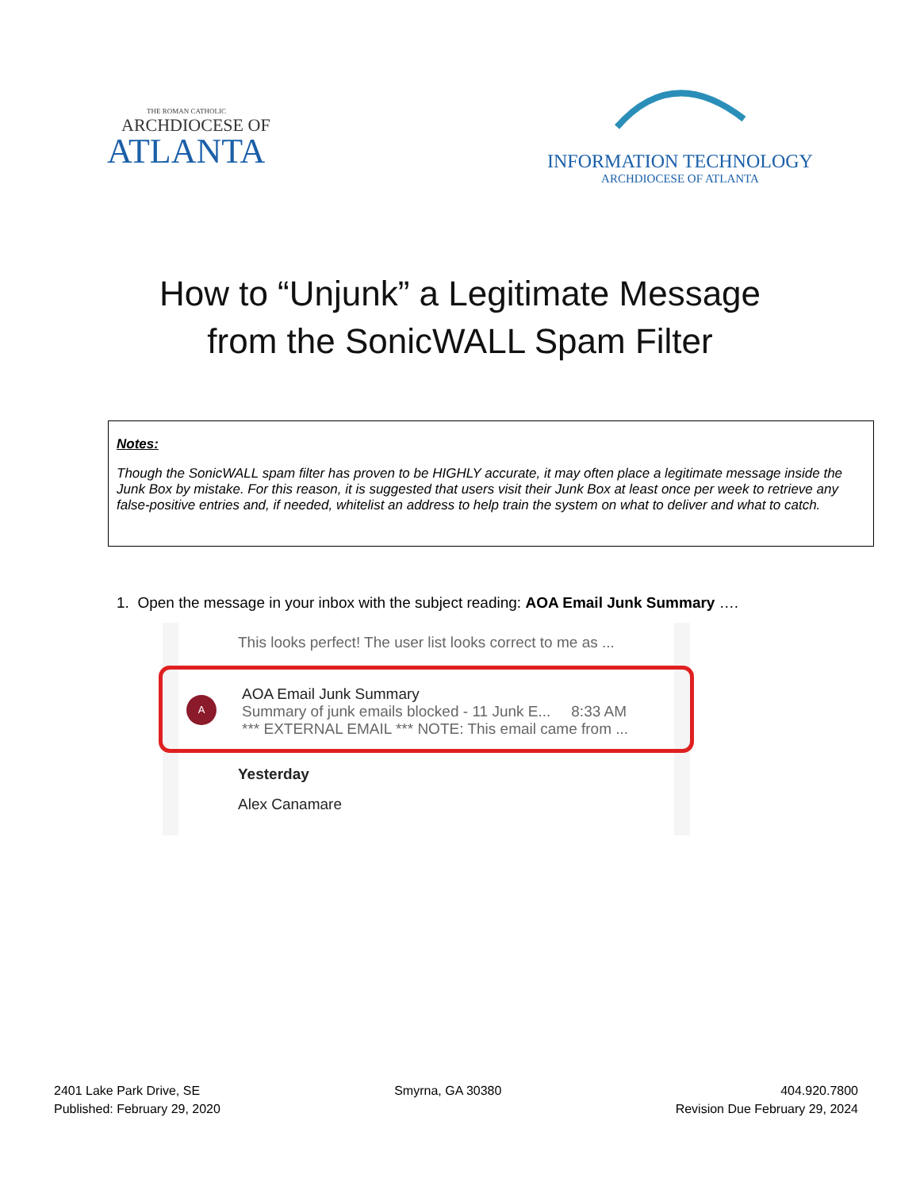THE ROMAN CATHOLIC
ARCHDIOCESE OF
ATLANTA
INFORMATION TECHNOLOGY
ARCHDIOCESE OF ATLANTA
How to “Unjunk” a Legitimate Message
from the SonicWALL Spam Filter
Notes:
Though the SonicWALL spam filter has proven to be HIGHLY accurate, it may often place a legitimate message inside the Junk Box by mistake. For this reason, it is suggested that users visit their Junk Box at least once per week to retrieve any false-positive entries and, if needed, whitelist an address to help train the system on what to deliver and what to catch.
1. Open the message in your inbox with the subject reading: AOA Email Junk Summary ….
This looks perfect! The user list looks correct to me as ...
A
AOA Email Junk Summary
Summary of junk emails blocked - 11 Junk E... 8:33 AM
*** EXTERNAL EMAIL *** NOTE: This email came from ...
Yesterday
Alex Canamare
2401 Lake Park Drive, SE
Published: February 29, 2020
Smyrna, GA 30380 404.920.7800
Revision Due February 29, 2024